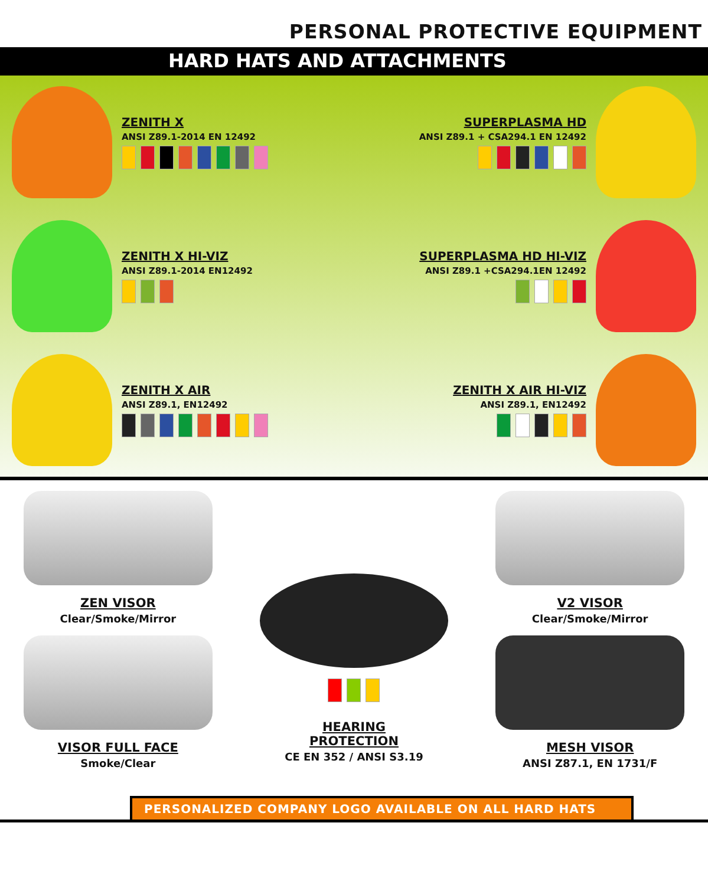PERSONAL PROTECTIVE EQUIPMENT
HARD HATS AND ATTACHMENTS
ZENITH X
ANSI Z89.1-2014 EN 12492
SUPERPLASMA HD
ANSI Z89.1 + CSA294.1 EN 12492
ZENITH X HI-VIZ
ANSI Z89.1-2014 EN12492
SUPERPLASMA HD HI-VIZ
ANSI Z89.1 +CSA294.1EN 12492
ZENITH X AIR
ANSI Z89.1, EN12492
ZENITH X AIR HI-VIZ
ANSI Z89.1, EN12492
ZEN VISOR
Clear/Smoke/Mirror
VISOR FULL FACE
Smoke/Clear
HEARING
PROTECTION
CE EN 352 / ANSI S3.19
V2 VISOR
Clear/Smoke/Mirror
MESH VISOR
ANSI Z87.1, EN 1731/F
PERSONALIZED COMPANY LOGO AVAILABLE ON ALL HARD HATS